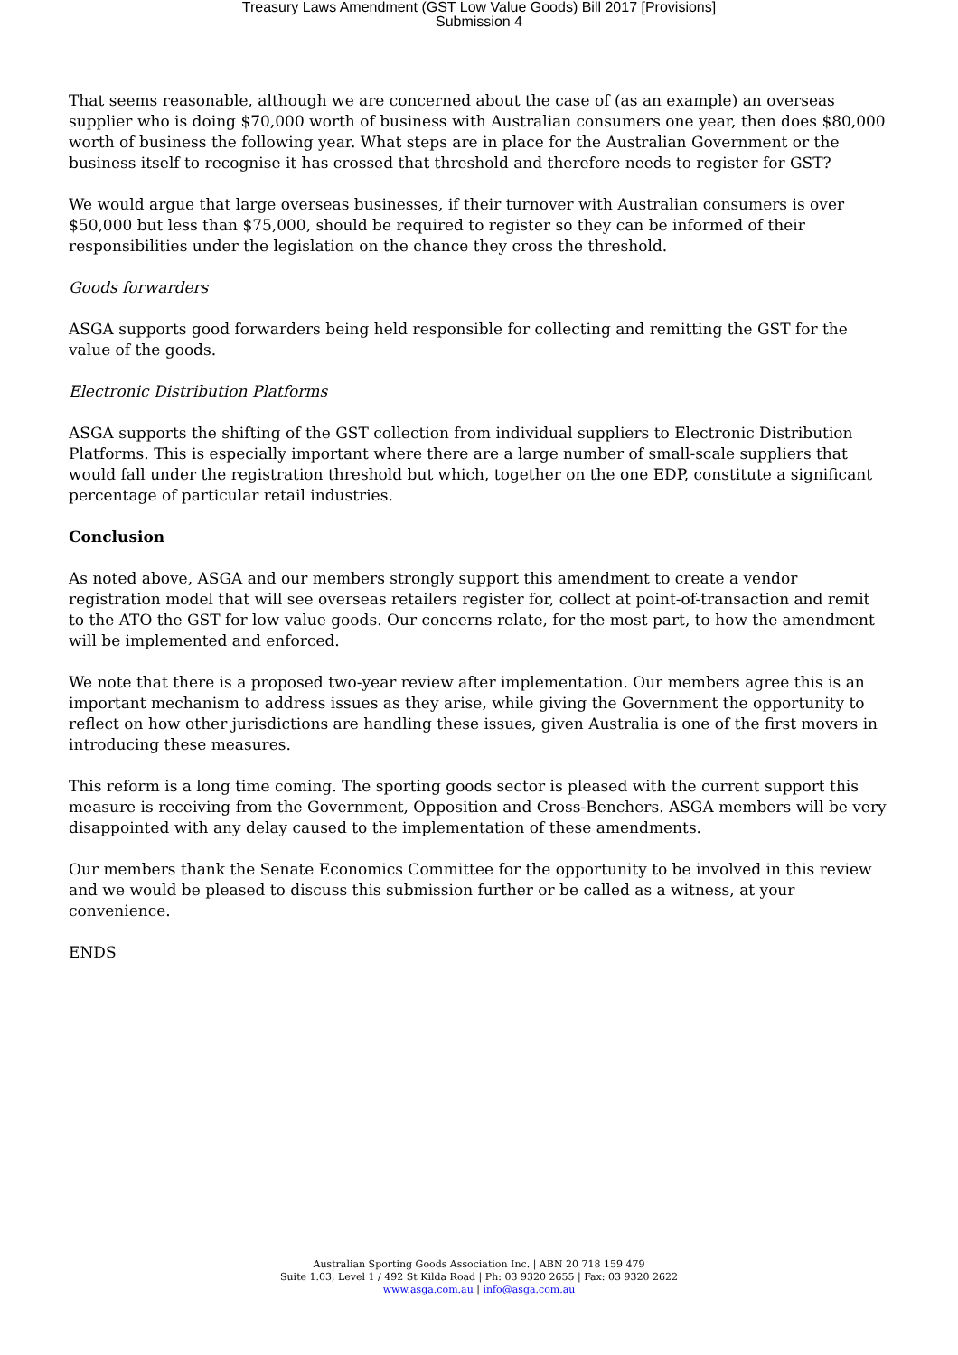Treasury Laws Amendment (GST Low Value Goods) Bill 2017 [Provisions]
Submission 4
That seems reasonable, although we are concerned about the case of (as an example) an overseas supplier who is doing $70,000 worth of business with Australian consumers one year, then does $80,000 worth of business the following year. What steps are in place for the Australian Government or the business itself to recognise it has crossed that threshold and therefore needs to register for GST?
We would argue that large overseas businesses, if their turnover with Australian consumers is over $50,000 but less than $75,000, should be required to register so they can be informed of their responsibilities under the legislation on the chance they cross the threshold.
Goods forwarders
ASGA supports good forwarders being held responsible for collecting and remitting the GST for the value of the goods.
Electronic Distribution Platforms
ASGA supports the shifting of the GST collection from individual suppliers to Electronic Distribution Platforms. This is especially important where there are a large number of small-scale suppliers that would fall under the registration threshold but which, together on the one EDP, constitute a significant percentage of particular retail industries.
Conclusion
As noted above, ASGA and our members strongly support this amendment to create a vendor registration model that will see overseas retailers register for, collect at point-of-transaction and remit to the ATO the GST for low value goods. Our concerns relate, for the most part, to how the amendment will be implemented and enforced.
We note that there is a proposed two-year review after implementation. Our members agree this is an important mechanism to address issues as they arise, while giving the Government the opportunity to reflect on how other jurisdictions are handling these issues, given Australia is one of the first movers in introducing these measures.
This reform is a long time coming. The sporting goods sector is pleased with the current support this measure is receiving from the Government, Opposition and Cross-Benchers. ASGA members will be very disappointed with any delay caused to the implementation of these amendments.
Our members thank the Senate Economics Committee for the opportunity to be involved in this review and we would be pleased to discuss this submission further or be called as a witness, at your convenience.
ENDS
Australian Sporting Goods Association Inc. | ABN 20 718 159 479
Suite 1.03, Level 1 / 492 St Kilda Road | Ph: 03 9320 2655 | Fax: 03 9320 2622
www.asga.com.au | info@asga.com.au